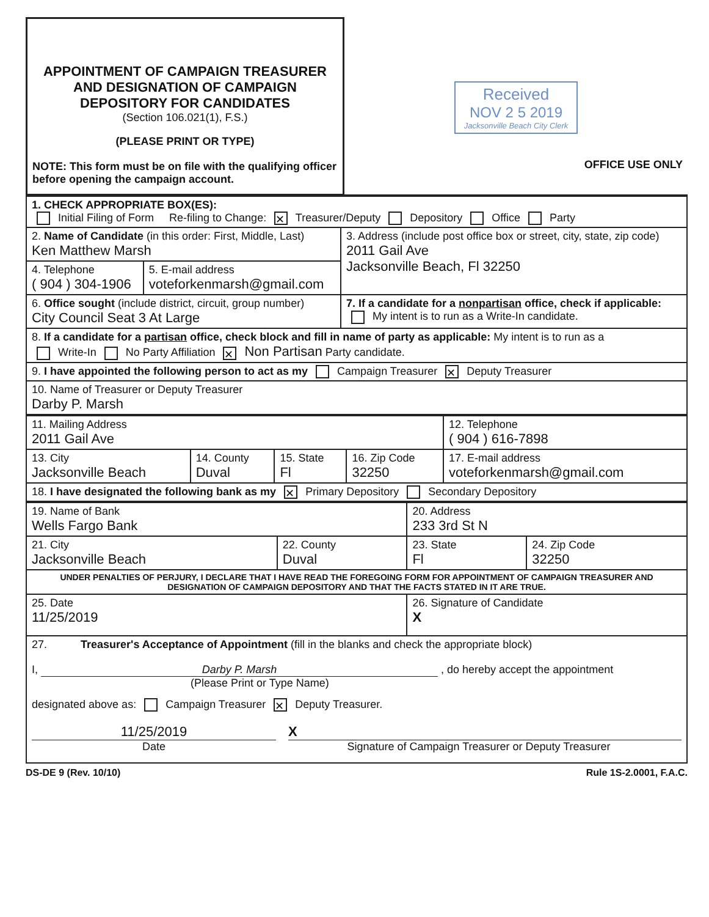| APPOINTMENT OF CAMPAIGN TREASURER AND DESIGNATION OF CAMPAIGN DEPOSITORY FOR CANDIDATES (Section 106.021(1), F.S.) (PLEASE PRINT OR TYPE) NOTE: This form must be on file with the qualifying officer before opening the campaign account. | Received NOV 2 5 2019 Jacksonville Beach City Clerk OFFICE USE ONLY |
| 1. CHECK APPROPRIATE BOX(ES): Initial Filing of Form Re-filing to Change: ✕ Treasurer/Deputy Depository Office Party | | |
| 2. Name of Candidate (in this order: First, Middle, Last) Ken Matthew Marsh | | 3. Address (include post office box or street, city, state, zip code) 2011 Gail Ave Jacksonville Beach, Fl 32250 |
| 4. Telephone ( 904 ) 304-1906 | 5. E-mail address voteforkenmarsh@gmail.com | |
| 6. Office sought (include district, circuit, group number) City Council Seat 3 At Large | | 7. If a candidate for a nonpartisan office, check if applicable: My intent is to run as a Write-In candidate. |
| 8. If a candidate for a partisan office, check block and fill in name of party as applicable: My intent is to run as a Write-In No Party Affiliation ✕ Non Partisan Party candidate. | | |
| 9. I have appointed the following person to act as my Campaign Treasurer ✕ Deputy Treasurer | | |
| 10. Name of Treasurer or Deputy Treasurer Darby P. Marsh | | |
| 11. Mailing Address 2011 Gail Ave | | | | | 12. Telephone ( 904 ) 616-7898 |
| 13. City Jacksonville Beach | 14. County Duval | 15. State Fl | 16. Zip Code 32250 | 17. E-mail address voteforkenmarsh@gmail.com | |
| 18. I have designated the following bank as my ✕ Primary Depository Secondary Depository | | | | | |
| 19. Name of Bank Wells Fargo Bank | | 20. Address 233 3rd St N | |
| 21. City Jacksonville Beach | 22. County Duval | 23. State Fl | 24. Zip Code 32250 |
| UNDER PENALTIES OF PERJURY, I DECLARE THAT I HAVE READ THE FOREGOING FORM FOR APPOINTMENT OF CAMPAIGN TREASURER AND DESIGNATION OF CAMPAIGN DEPOSITORY AND THAT THE FACTS STATED IN IT ARE TRUE. | | | |
| 25. Date 11/25/2019 | | 26. Signature of Candidate X | |
| 27. Treasurer's Acceptance of Appointment (fill in the blanks and check the appropriate block) I, Darby P. Marsh , do hereby accept the appointment (Please Print or Type Name) designated above as: Campaign Treasurer ✕ Deputy Treasurer. 11/25/2019 X Date Signature of Campaign Treasurer or Deputy Treasurer | | | |
DS-DE 9 (Rev. 10/10) Rule 1S-2.0001, F.A.C.